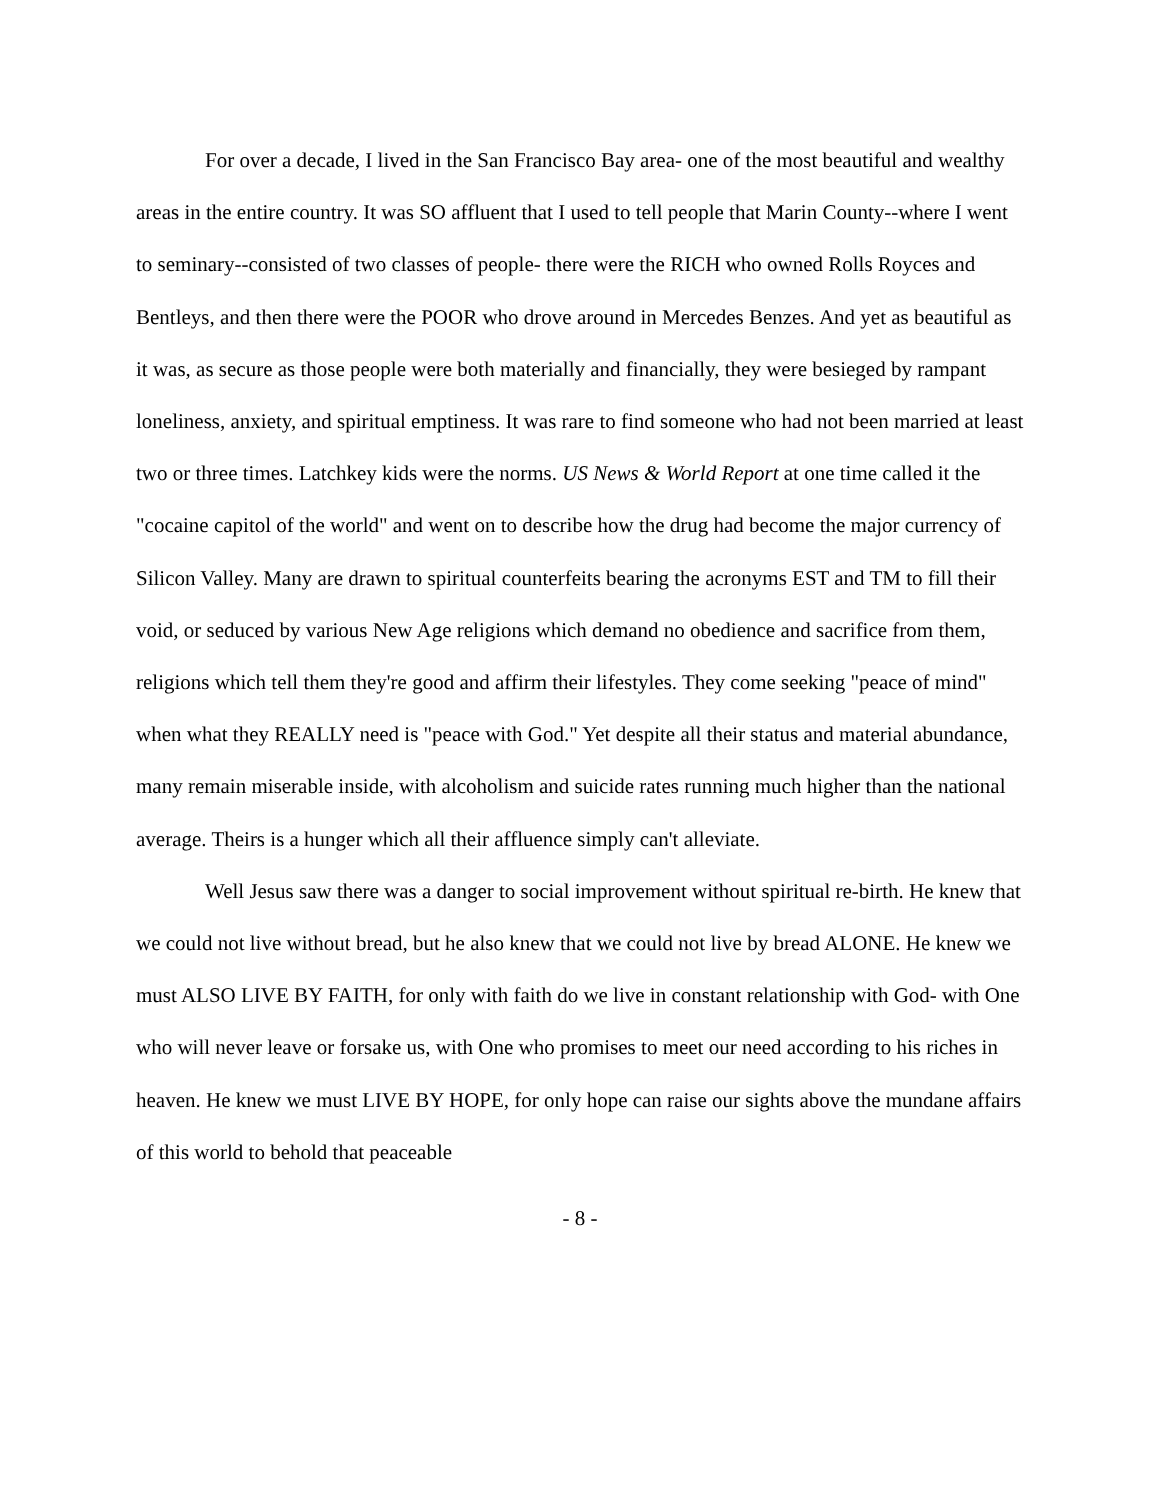For over a decade, I lived in the San Francisco Bay area- one of the most beautiful and wealthy areas in the entire country. It was SO affluent that I used to tell people that Marin County--where I went to seminary--consisted of two classes of people- there were the RICH who owned Rolls Royces and Bentleys, and then there were the POOR who drove around in Mercedes Benzes. And yet as beautiful as it was, as secure as those people were both materially and financially, they were besieged by rampant loneliness, anxiety, and spiritual emptiness. It was rare to find someone who had not been married at least two or three times. Latchkey kids were the norms. US News & World Report at one time called it the "cocaine capitol of the world" and went on to describe how the drug had become the major currency of Silicon Valley. Many are drawn to spiritual counterfeits bearing the acronyms EST and TM to fill their void, or seduced by various New Age religions which demand no obedience and sacrifice from them, religions which tell them they're good and affirm their lifestyles. They come seeking "peace of mind" when what they REALLY need is "peace with God." Yet despite all their status and material abundance, many remain miserable inside, with alcoholism and suicide rates running much higher than the national average. Theirs is a hunger which all their affluence simply can't alleviate.
Well Jesus saw there was a danger to social improvement without spiritual re-birth. He knew that we could not live without bread, but he also knew that we could not live by bread ALONE. He knew we must ALSO LIVE BY FAITH, for only with faith do we live in constant relationship with God- with One who will never leave or forsake us, with One who promises to meet our need according to his riches in heaven. He knew we must LIVE BY HOPE, for only hope can raise our sights above the mundane affairs of this world to behold that peaceable
- 8 -